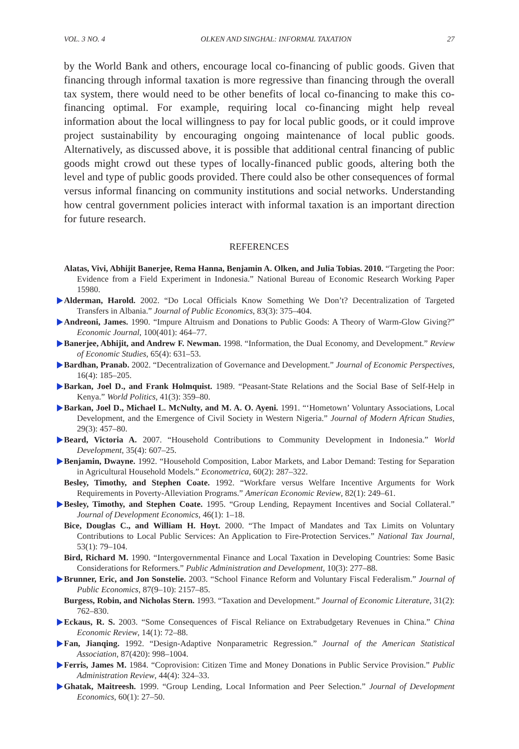VOL. 3 NO. 4 OLKEN AND SINGHAL: INFORMAL TAXATION 27
by the World Bank and others, encourage local co-financing of public goods. Given that financing through informal taxation is more regressive than financing through the overall tax system, there would need to be other benefits of local co-financing to make this co-financing optimal. For example, requiring local co-financing might help reveal information about the local willingness to pay for local public goods, or it could improve project sustainability by encouraging ongoing maintenance of local public goods. Alternatively, as discussed above, it is possible that additional central financing of public goods might crowd out these types of locally-financed public goods, altering both the level and type of public goods provided. There could also be other consequences of formal versus informal financing on community institutions and social networks. Understanding how central government policies interact with informal taxation is an important direction for future research.
REFERENCES
Alatas, Vivi, Abhijit Banerjee, Rema Hanna, Benjamin A. Olken, and Julia Tobias. 2010. “Targeting the Poor: Evidence from a Field Experiment in Indonesia.” National Bureau of Economic Research Working Paper 15980.
Alderman, Harold. 2002. “Do Local Officials Know Something We Don’t? Decentralization of Targeted Transfers in Albania.” Journal of Public Economics, 83(3): 375–404.
Andreoni, James. 1990. “Impure Altruism and Donations to Public Goods: A Theory of Warm-Glow Giving?” Economic Journal, 100(401): 464–77.
Banerjee, Abhijit, and Andrew F. Newman. 1998. “Information, the Dual Economy, and Development.” Review of Economic Studies, 65(4): 631–53.
Bardhan, Pranab. 2002. “Decentralization of Governance and Development.” Journal of Economic Perspectives, 16(4): 185–205.
Barkan, Joel D., and Frank Holmquist. 1989. “Peasant-State Relations and the Social Base of Self-Help in Kenya.” World Politics, 41(3): 359–80.
Barkan, Joel D., Michael L. McNulty, and M. A. O. Ayeni. 1991. “‘Hometown’ Voluntary Associations, Local Development, and the Emergence of Civil Society in Western Nigeria.” Journal of Modern African Studies, 29(3): 457–80.
Beard, Victoria A. 2007. “Household Contributions to Community Development in Indonesia.” World Development, 35(4): 607–25.
Benjamin, Dwayne. 1992. “Household Composition, Labor Markets, and Labor Demand: Testing for Separation in Agricultural Household Models.” Econometrica, 60(2): 287–322.
Besley, Timothy, and Stephen Coate. 1992. “Workfare versus Welfare Incentive Arguments for Work Requirements in Poverty-Alleviation Programs.” American Economic Review, 82(1): 249–61.
Besley, Timothy, and Stephen Coate. 1995. “Group Lending, Repayment Incentives and Social Collateral.” Journal of Development Economics, 46(1): 1–18.
Bice, Douglas C., and William H. Hoyt. 2000. “The Impact of Mandates and Tax Limits on Voluntary Contributions to Local Public Services: An Application to Fire-Protection Services.” National Tax Journal, 53(1): 79–104.
Bird, Richard M. 1990. “Intergovernmental Finance and Local Taxation in Developing Countries: Some Basic Considerations for Reformers.” Public Administration and Development, 10(3): 277–88.
Brunner, Eric, and Jon Sonstelie. 2003. “School Finance Reform and Voluntary Fiscal Federalism.” Journal of Public Economics, 87(9–10): 2157–85.
Burgess, Robin, and Nicholas Stern. 1993. “Taxation and Development.” Journal of Economic Literature, 31(2): 762–830.
Eckaus, R. S. 2003. “Some Consequences of Fiscal Reliance on Extrabudgetary Revenues in China.” China Economic Review, 14(1): 72–88.
Fan, Jianqing. 1992. “Design-Adaptive Nonparametric Regression.” Journal of the American Statistical Association, 87(420): 998–1004.
Ferris, James M. 1984. “Coprovision: Citizen Time and Money Donations in Public Service Provision.” Public Administration Review, 44(4): 324–33.
Ghatak, Maitreesh. 1999. “Group Lending, Local Information and Peer Selection.” Journal of Development Economics, 60(1): 27–50.